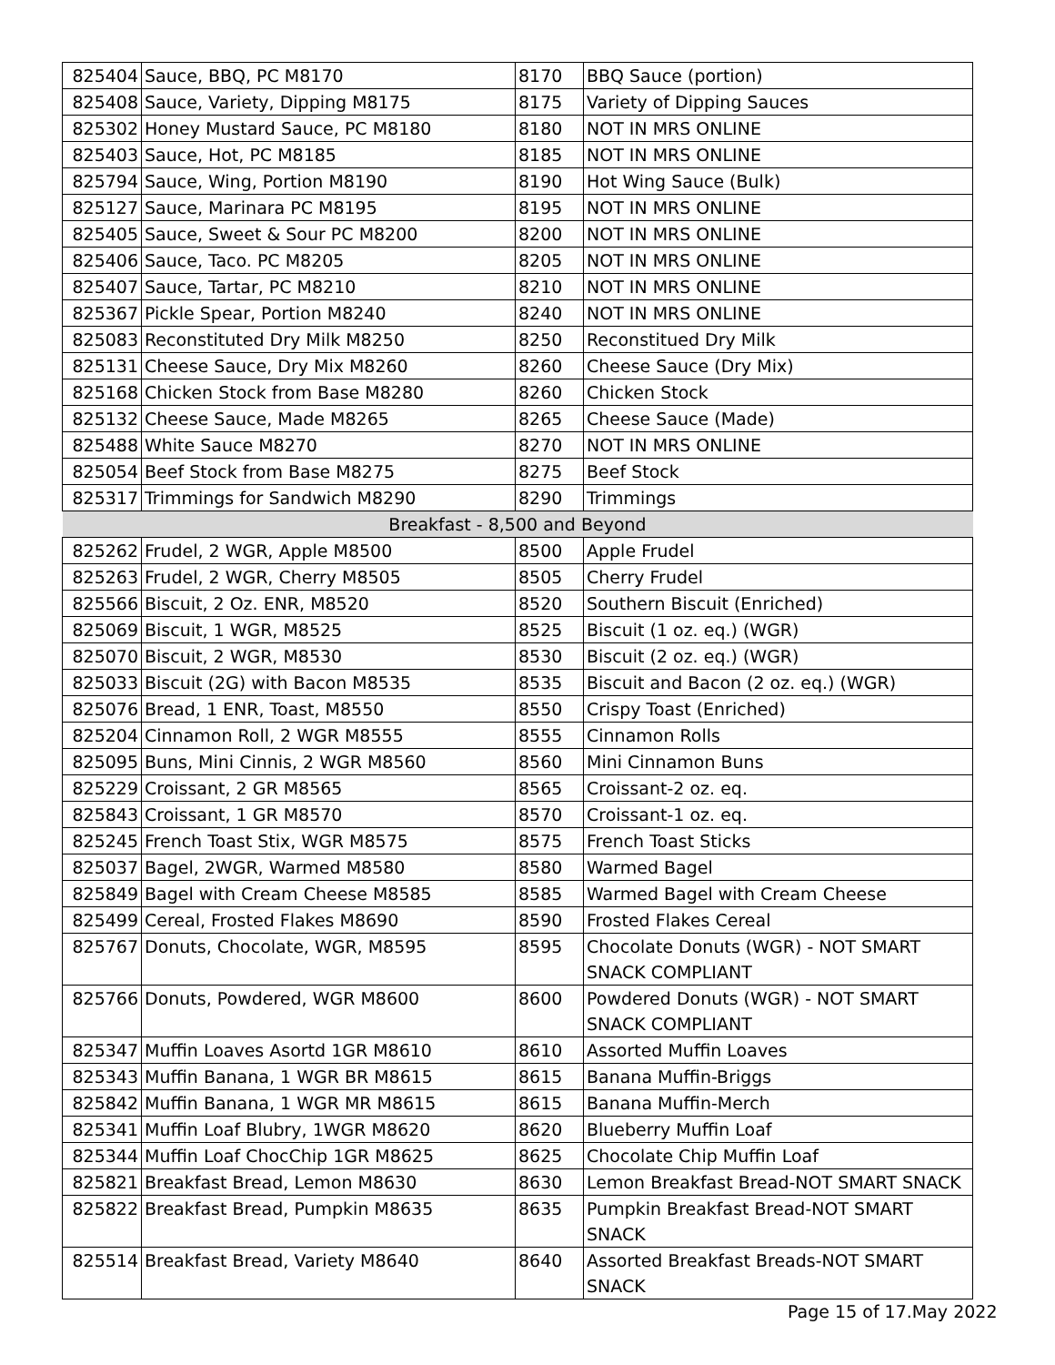| 825404 | Sauce, BBQ, PC M8170 | 8170 | BBQ Sauce (portion) |
| 825408 | Sauce, Variety, Dipping M8175 | 8175 | Variety of Dipping Sauces |
| 825302 | Honey Mustard Sauce, PC M8180 | 8180 | NOT IN MRS ONLINE |
| 825403 | Sauce, Hot, PC M8185 | 8185 | NOT IN MRS ONLINE |
| 825794 | Sauce, Wing, Portion M8190 | 8190 | Hot Wing Sauce (Bulk) |
| 825127 | Sauce, Marinara PC M8195 | 8195 | NOT IN MRS ONLINE |
| 825405 | Sauce, Sweet & Sour PC M8200 | 8200 | NOT IN MRS ONLINE |
| 825406 | Sauce, Taco. PC M8205 | 8205 | NOT IN MRS ONLINE |
| 825407 | Sauce, Tartar, PC M8210 | 8210 | NOT IN MRS ONLINE |
| 825367 | Pickle Spear, Portion M8240 | 8240 | NOT IN MRS ONLINE |
| 825083 | Reconstituted Dry Milk M8250 | 8250 | Reconstitued Dry Milk |
| 825131 | Cheese Sauce, Dry Mix M8260 | 8260 | Cheese Sauce (Dry Mix) |
| 825168 | Chicken Stock from Base M8280 | 8260 | Chicken Stock |
| 825132 | Cheese Sauce, Made M8265 | 8265 | Cheese Sauce (Made) |
| 825488 | White Sauce M8270 | 8270 | NOT IN MRS ONLINE |
| 825054 | Beef Stock from Base M8275 | 8275 | Beef Stock |
| 825317 | Trimmings for Sandwich M8290 | 8290 | Trimmings |
| Breakfast - 8,500 and Beyond | | | |
| 825262 | Frudel, 2 WGR, Apple M8500 | 8500 | Apple Frudel |
| 825263 | Frudel, 2 WGR, Cherry M8505 | 8505 | Cherry Frudel |
| 825566 | Biscuit, 2 Oz. ENR, M8520 | 8520 | Southern Biscuit (Enriched) |
| 825069 | Biscuit, 1 WGR, M8525 | 8525 | Biscuit (1 oz. eq.) (WGR) |
| 825070 | Biscuit, 2 WGR, M8530 | 8530 | Biscuit (2 oz. eq.) (WGR) |
| 825033 | Biscuit (2G) with Bacon M8535 | 8535 | Biscuit and Bacon (2 oz. eq.) (WGR) |
| 825076 | Bread, 1 ENR, Toast, M8550 | 8550 | Crispy Toast (Enriched) |
| 825204 | Cinnamon Roll, 2 WGR M8555 | 8555 | Cinnamon Rolls |
| 825095 | Buns, Mini Cinnis, 2 WGR M8560 | 8560 | Mini Cinnamon Buns |
| 825229 | Croissant, 2 GR M8565 | 8565 | Croissant-2 oz. eq. |
| 825843 | Croissant, 1 GR M8570 | 8570 | Croissant-1 oz. eq. |
| 825245 | French Toast Stix, WGR M8575 | 8575 | French Toast Sticks |
| 825037 | Bagel, 2WGR, Warmed M8580 | 8580 | Warmed Bagel |
| 825849 | Bagel with Cream Cheese M8585 | 8585 | Warmed Bagel with Cream Cheese |
| 825499 | Cereal, Frosted Flakes M8690 | 8590 | Frosted Flakes Cereal |
| 825767 | Donuts, Chocolate, WGR, M8595 | 8595 | Chocolate Donuts (WGR) - NOT SMART SNACK COMPLIANT |
| 825766 | Donuts, Powdered, WGR M8600 | 8600 | Powdered Donuts (WGR) - NOT SMART SNACK COMPLIANT |
| 825347 | Muffin Loaves Asortd 1GR M8610 | 8610 | Assorted Muffin Loaves |
| 825343 | Muffin Banana, 1 WGR BR M8615 | 8615 | Banana Muffin-Briggs |
| 825842 | Muffin Banana, 1 WGR MR M8615 | 8615 | Banana Muffin-Merch |
| 825341 | Muffin Loaf Blubry, 1WGR M8620 | 8620 | Blueberry Muffin Loaf |
| 825344 | Muffin Loaf ChocChip 1GR M8625 | 8625 | Chocolate Chip Muffin Loaf |
| 825821 | Breakfast Bread, Lemon M8630 | 8630 | Lemon Breakfast Bread-NOT SMART SNACK |
| 825822 | Breakfast Bread, Pumpkin M8635 | 8635 | Pumpkin Breakfast Bread-NOT SMART SNACK |
| 825514 | Breakfast Bread, Variety M8640 | 8640 | Assorted Breakfast Breads-NOT SMART SNACK |
Page 15 of 17.May 2022